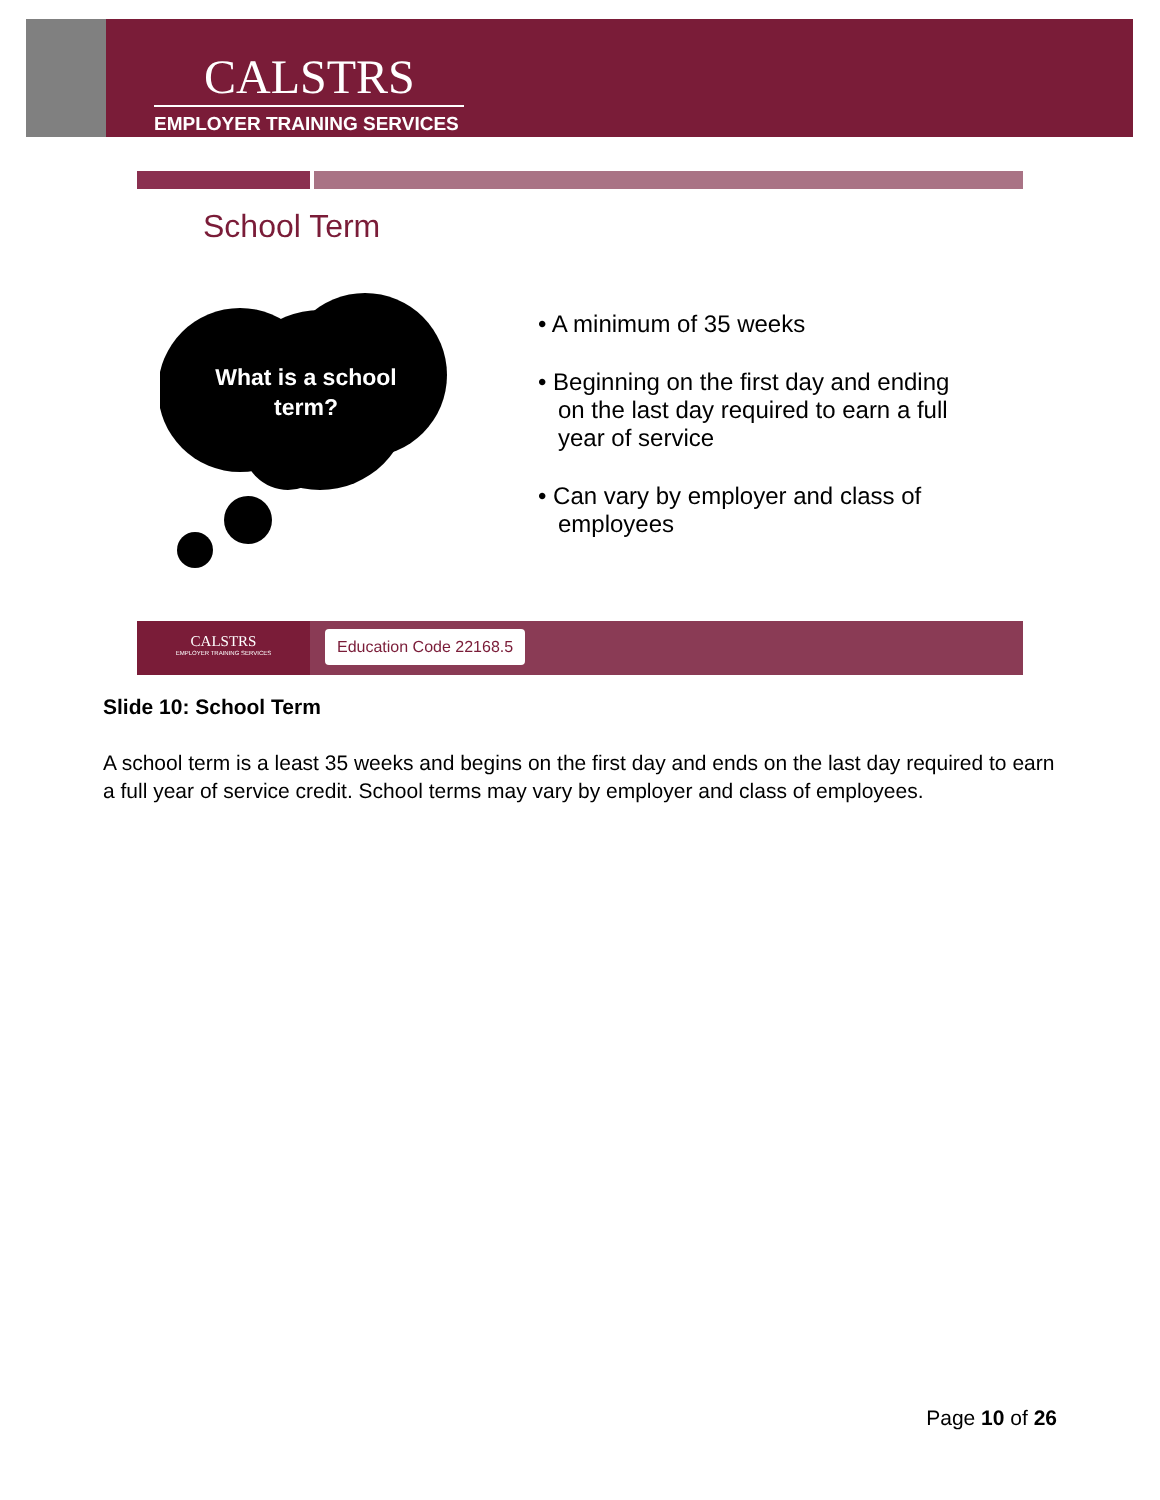CALSTRS
EMPLOYER TRAINING SERVICES
School Term
What is a school term?
• A minimum of 35 weeks
• Beginning on the first day and ending on the last day required to earn a full year of service
• Can vary by employer and class of employees
CALSTRS
EMPLOYER TRAINING SERVICES
Education Code 22168.5
Slide 10: School Term
A school term is a least 35 weeks and begins on the first day and ends on the last day required to earn a full year of service credit. School terms may vary by employer and class of employees.
Page 10 of 26